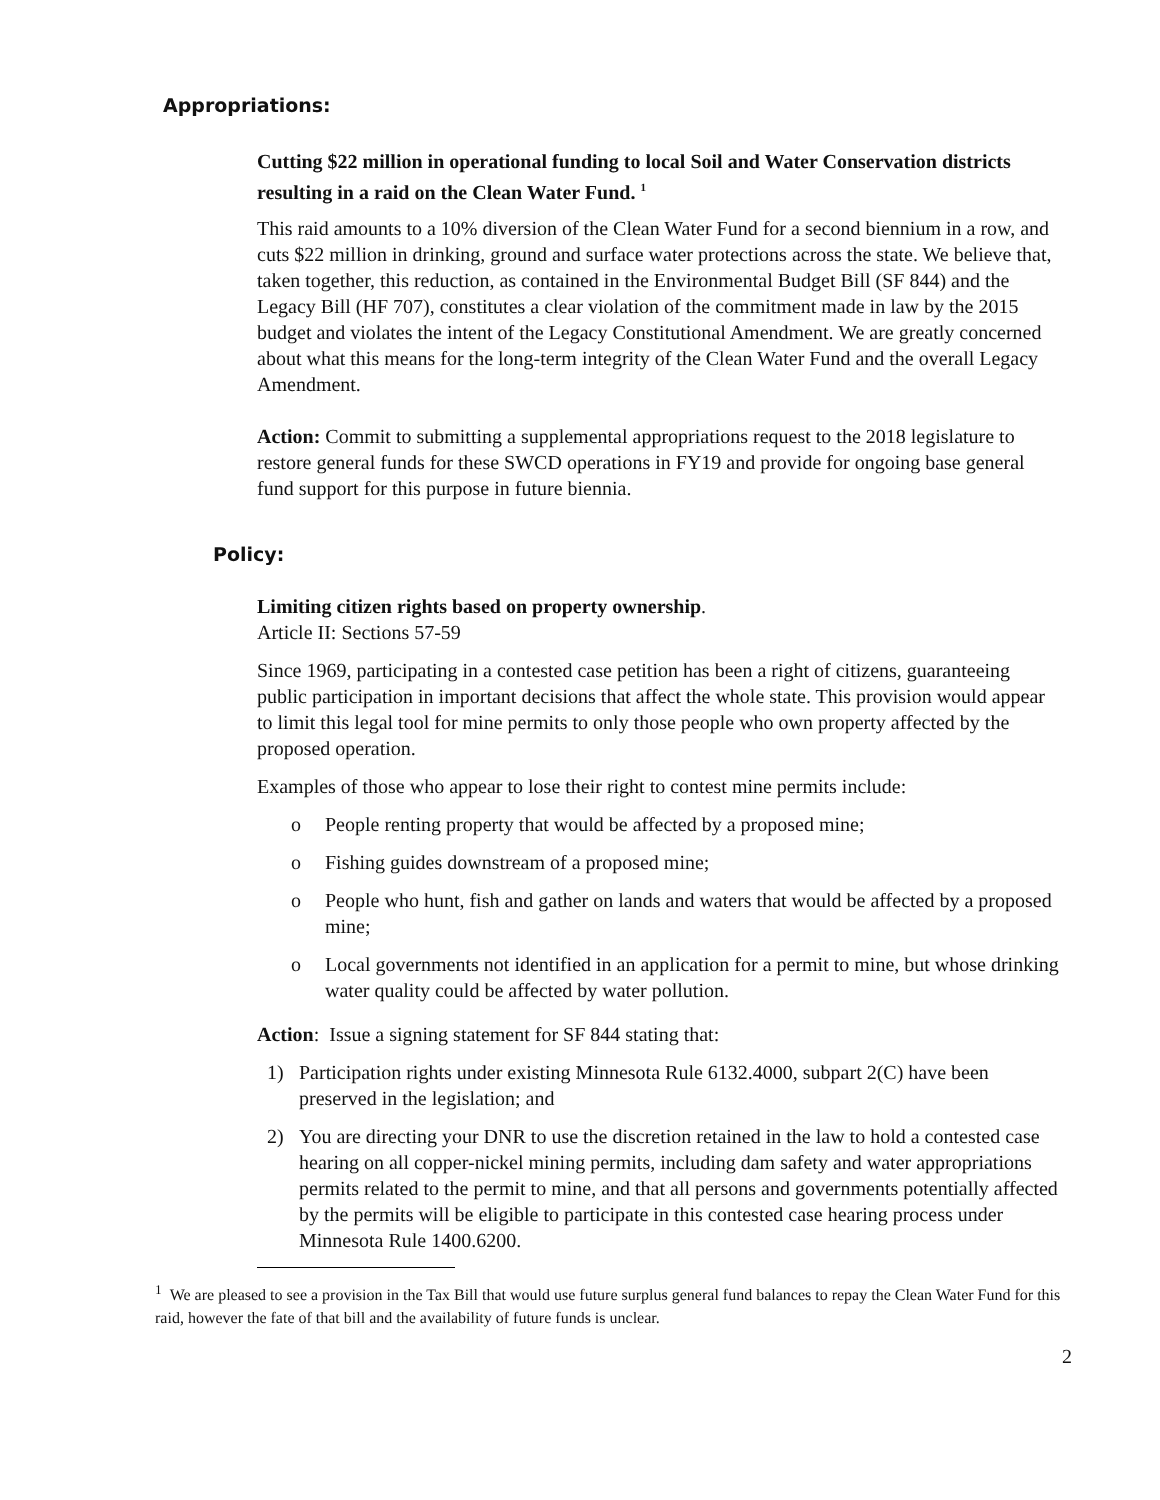Appropriations:
Cutting $22 million in operational funding to local Soil and Water Conservation districts resulting in a raid on the Clean Water Fund. <sup>1</sup>
This raid amounts to a 10% diversion of the Clean Water Fund for a second biennium in a row, and cuts $22 million in drinking, ground and surface water protections across the state. We believe that, taken together, this reduction, as contained in the Environmental Budget Bill (SF 844) and the Legacy Bill (HF 707), constitutes a clear violation of the commitment made in law by the 2015 budget and violates the intent of the Legacy Constitutional Amendment. We are greatly concerned about what this means for the long-term integrity of the Clean Water Fund and the overall Legacy Amendment.
Action: Commit to submitting a supplemental appropriations request to the 2018 legislature to restore general funds for these SWCD operations in FY19 and provide for ongoing base general fund support for this purpose in future biennia.
Policy:
Limiting citizen rights based on property ownership.
Article II: Sections 57-59
Since 1969, participating in a contested case petition has been a right of citizens, guaranteeing public participation in important decisions that affect the whole state. This provision would appear to limit this legal tool for mine permits to only those people who own property affected by the proposed operation.
Examples of those who appear to lose their right to contest mine permits include:
o People renting property that would be affected by a proposed mine;
o Fishing guides downstream of a proposed mine;
o People who hunt, fish and gather on lands and waters that would be affected by a proposed mine;
o Local governments not identified in an application for a permit to mine, but whose drinking water quality could be affected by water pollution.
Action: Issue a signing statement for SF 844 stating that:
1) Participation rights under existing Minnesota Rule 6132.4000, subpart 2(C) have been preserved in the legislation; and
2) You are directing your DNR to use the discretion retained in the law to hold a contested case hearing on all copper-nickel mining permits, including dam safety and water appropriations permits related to the permit to mine, and that all persons and governments potentially affected by the permits will be eligible to participate in this contested case hearing process under Minnesota Rule 1400.6200.
<sup>1</sup> We are pleased to see a provision in the Tax Bill that would use future surplus general fund balances to repay the Clean Water Fund for this raid, however the fate of that bill and the availability of future funds is unclear.
2